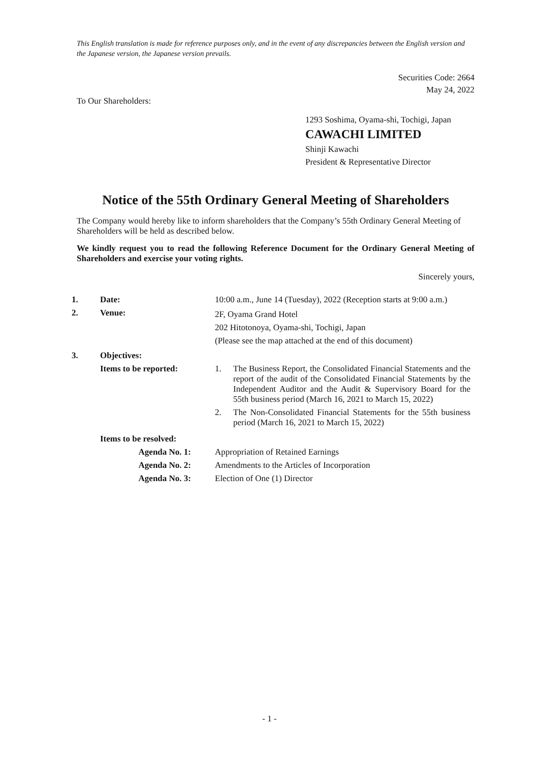This English translation is made for reference purposes only, and in the event of any discrepancies between the English version and the Japanese version, the Japanese version prevails.
Securities Code: 2664
May 24, 2022
To Our Shareholders:
1293 Soshima, Oyama-shi, Tochigi, Japan
CAWACHI LIMITED
Shinji Kawachi
President & Representative Director
Notice of the 55th Ordinary General Meeting of Shareholders
The Company would hereby like to inform shareholders that the Company’s 55th Ordinary General Meeting of Shareholders will be held as described below.
We kindly request you to read the following Reference Document for the Ordinary General Meeting of Shareholders and exercise your voting rights.
Sincerely yours,
| 1. | Date: | 10:00 a.m., June 14 (Tuesday), 2022 (Reception starts at 9:00 a.m.) |
| 2. | Venue: | 2F, Oyama Grand Hotel 202 Hitotonoya, Oyama-shi, Tochigi, Japan (Please see the map attached at the end of this document) |
| 3. | Objectives: | |
| | Items to be reported: | 1. The Business Report, the Consolidated Financial Statements and the report of the audit of the Consolidated Financial Statements by the Independent Auditor and the Audit & Supervisory Board for the 55th business period (March 16, 2021 to March 15, 2022) 2. The Non-Consolidated Financial Statements for the 55th business period (March 16, 2021 to March 15, 2022) |
| | Items to be resolved: | |
| | Agenda No. 1: | Appropriation of Retained Earnings |
| | Agenda No. 2: | Amendments to the Articles of Incorporation |
| | Agenda No. 3: | Election of One (1) Director |
- 1 -